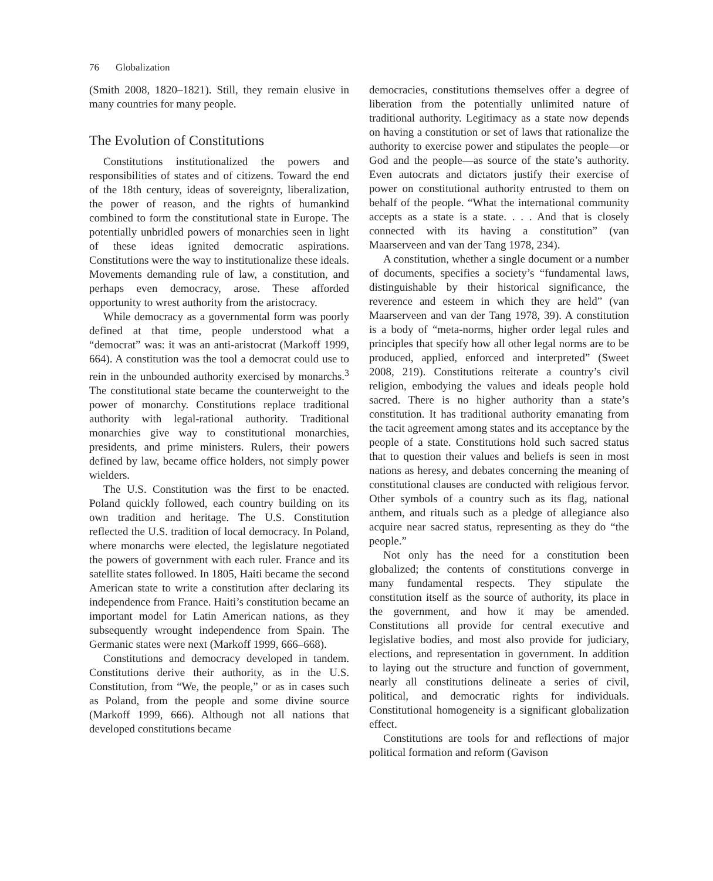76 Globalization
(Smith 2008, 1820–1821). Still, they remain elusive in many countries for many people.
The Evolution of Constitutions
Constitutions institutionalized the powers and responsibilities of states and of citizens. Toward the end of the 18th century, ideas of sovereignty, liberalization, the power of reason, and the rights of humankind combined to form the constitutional state in Europe. The potentially unbridled powers of monarchies seen in light of these ideas ignited democratic aspirations. Constitutions were the way to institutionalize these ideals. Movements demanding rule of law, a constitution, and perhaps even democracy, arose. These afforded opportunity to wrest authority from the aristocracy.
While democracy as a governmental form was poorly defined at that time, people understood what a “democrat” was: it was an anti-aristocrat (Markoff 1999, 664). A constitution was the tool a democrat could use to rein in the unbounded authority exercised by monarchs.<sup>3</sup> The constitutional state became the counterweight to the power of monarchy. Constitutions replace traditional authority with legal-rational authority. Traditional monarchies give way to constitutional monarchies, presidents, and prime ministers. Rulers, their powers defined by law, became office holders, not simply power wielders.
The U.S. Constitution was the first to be enacted. Poland quickly followed, each country building on its own tradition and heritage. The U.S. Constitution reflected the U.S. tradition of local democracy. In Poland, where monarchs were elected, the legislature negotiated the powers of government with each ruler. France and its satellite states followed. In 1805, Haiti became the second American state to write a constitution after declaring its independence from France. Haiti’s constitution became an important model for Latin American nations, as they subsequently wrought independence from Spain. The Germanic states were next (Markoff 1999, 666–668).
Constitutions and democracy developed in tandem. Constitutions derive their authority, as in the U.S. Constitution, from “We, the people,” or as in cases such as Poland, from the people and some divine source (Markoff 1999, 666). Although not all nations that developed constitutions became
democracies, constitutions themselves offer a degree of liberation from the potentially unlimited nature of traditional authority. Legitimacy as a state now depends on having a constitution or set of laws that rationalize the authority to exercise power and stipulates the people—or God and the people—as source of the state’s authority. Even autocrats and dictators justify their exercise of power on constitutional authority entrusted to them on behalf of the people. “What the international community accepts as a state is a state. . . . And that is closely connected with its having a constitution” (van Maarserveen and van der Tang 1978, 234).
A constitution, whether a single document or a number of documents, specifies a society’s “fundamental laws, distinguishable by their historical significance, the reverence and esteem in which they are held” (van Maarserveen and van der Tang 1978, 39). A constitution is a body of “meta-norms, higher order legal rules and principles that specify how all other legal norms are to be produced, applied, enforced and interpreted” (Sweet 2008, 219). Constitutions reiterate a country’s civil religion, embodying the values and ideals people hold sacred. There is no higher authority than a state’s constitution. It has traditional authority emanating from the tacit agreement among states and its acceptance by the people of a state. Constitutions hold such sacred status that to question their values and beliefs is seen in most nations as heresy, and debates concerning the meaning of constitutional clauses are conducted with religious fervor. Other symbols of a country such as its flag, national anthem, and rituals such as a pledge of allegiance also acquire near sacred status, representing as they do “the people.”
Not only has the need for a constitution been globalized; the contents of constitutions converge in many fundamental respects. They stipulate the constitution itself as the source of authority, its place in the government, and how it may be amended. Constitutions all provide for central executive and legislative bodies, and most also provide for judiciary, elections, and representation in government. In addition to laying out the structure and function of government, nearly all constitutions delineate a series of civil, political, and democratic rights for individuals. Constitutional homogeneity is a significant globalization effect.
Constitutions are tools for and reflections of major political formation and reform (Gavison